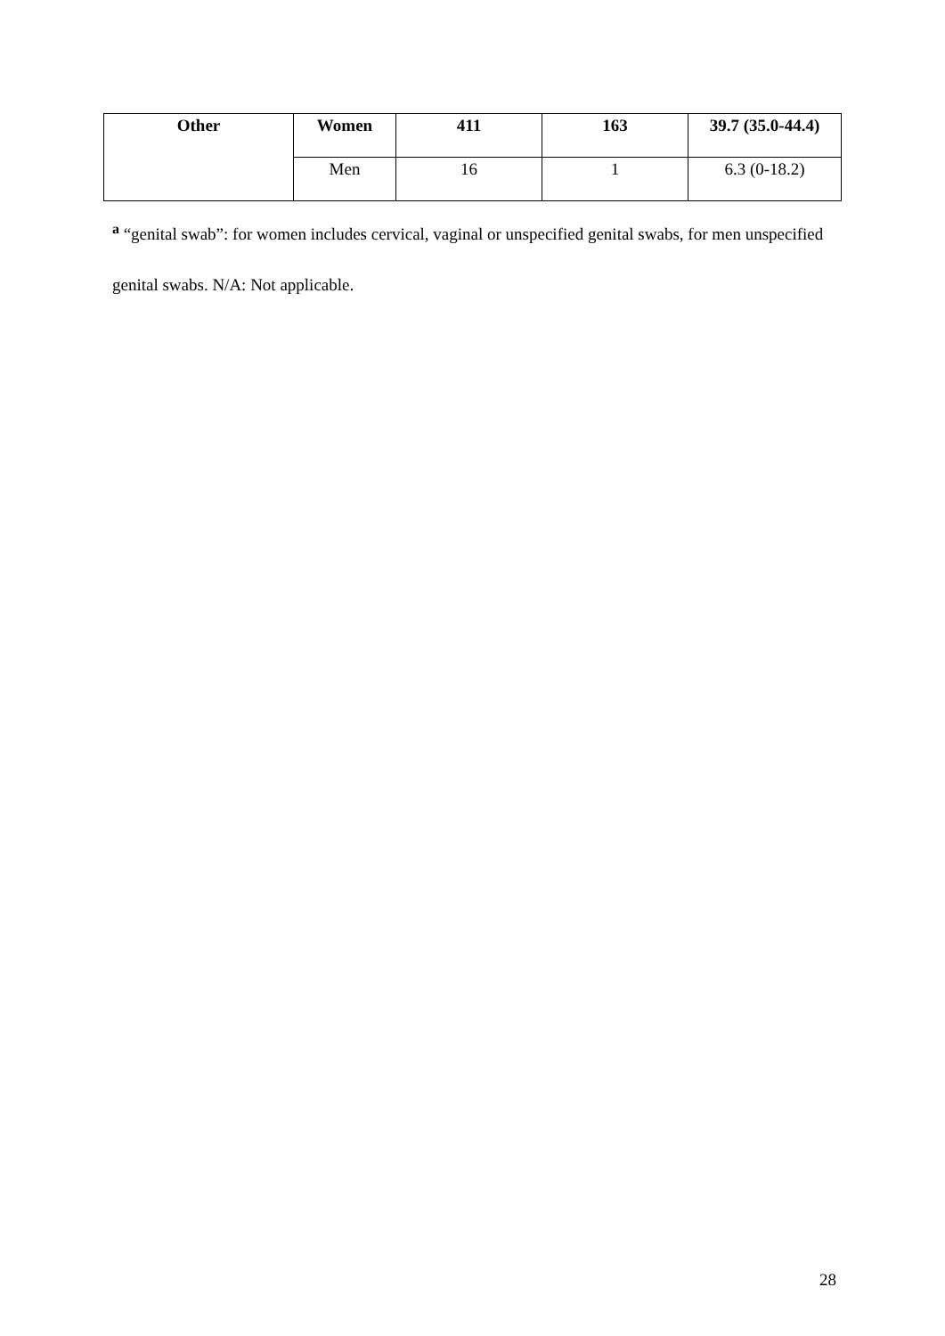| Other | Women | 411 | 163 | 39.7 (35.0-44.4) |
| | Men | 16 | 1 | 6.3 (0-18.2) |
<sup>a</sup> “genital swab”: for women includes cervical, vaginal or unspecified genital swabs, for men unspecified genital swabs. N/A: Not applicable.
28